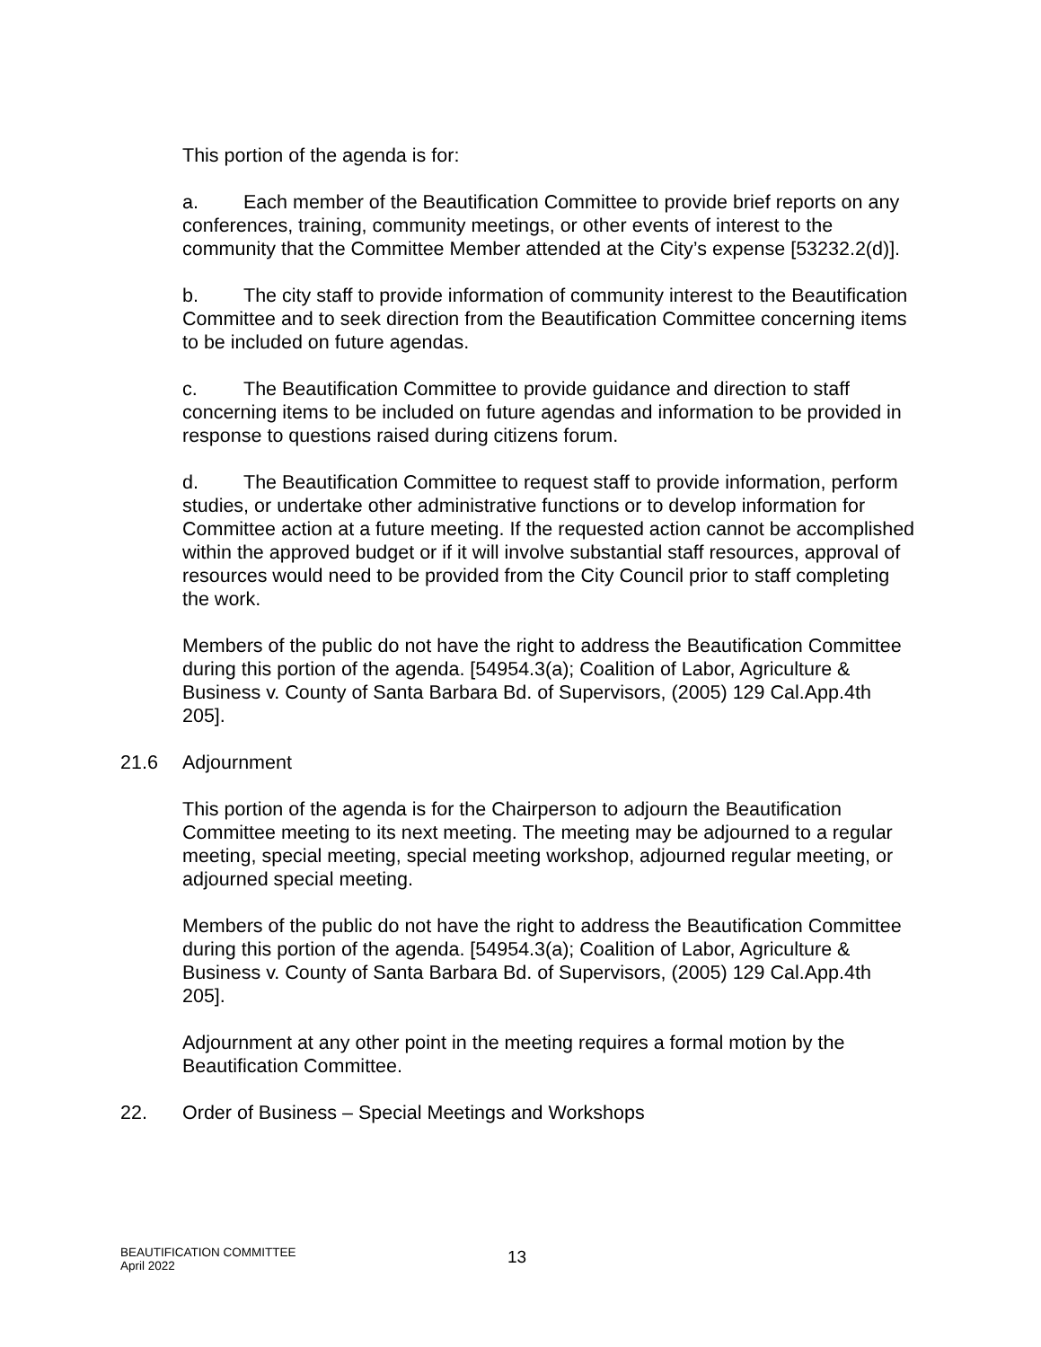This portion of the agenda is for:
a. Each member of the Beautification Committee to provide brief reports on any conferences, training, community meetings, or other events of interest to the community that the Committee Member attended at the City’s expense [53232.2(d)].
b. The city staff to provide information of community interest to the Beautification Committee and to seek direction from the Beautification Committee concerning items to be included on future agendas.
c. The Beautification Committee to provide guidance and direction to staff concerning items to be included on future agendas and information to be provided in response to questions raised during citizens forum.
d. The Beautification Committee to request staff to provide information, perform studies, or undertake other administrative functions or to develop information for Committee action at a future meeting. If the requested action cannot be accomplished within the approved budget or if it will involve substantial staff resources, approval of resources would need to be provided from the City Council prior to staff completing the work.
Members of the public do not have the right to address the Beautification Committee during this portion of the agenda. [54954.3(a); Coalition of Labor, Agriculture & Business v. County of Santa Barbara Bd. of Supervisors, (2005) 129 Cal.App.4th 205].
21.6 Adjournment
This portion of the agenda is for the Chairperson to adjourn the Beautification Committee meeting to its next meeting. The meeting may be adjourned to a regular meeting, special meeting, special meeting workshop, adjourned regular meeting, or adjourned special meeting.
Members of the public do not have the right to address the Beautification Committee during this portion of the agenda. [54954.3(a); Coalition of Labor, Agriculture & Business v. County of Santa Barbara Bd. of Supervisors, (2005) 129 Cal.App.4th 205].
Adjournment at any other point in the meeting requires a formal motion by the Beautification Committee.
22. Order of Business – Special Meetings and Workshops
BEAUTIFICATION COMMITTEE
April 2022
13